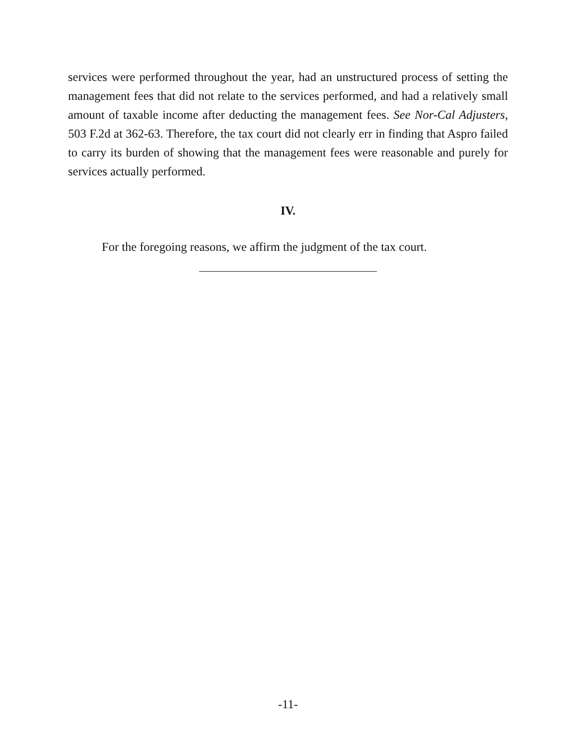services were performed throughout the year, had an unstructured process of setting the management fees that did not relate to the services performed, and had a relatively small amount of taxable income after deducting the management fees. See Nor-Cal Adjusters, 503 F.2d at 362-63. Therefore, the tax court did not clearly err in finding that Aspro failed to carry its burden of showing that the management fees were reasonable and purely for services actually performed.
IV.
For the foregoing reasons, we affirm the judgment of the tax court.
-11-